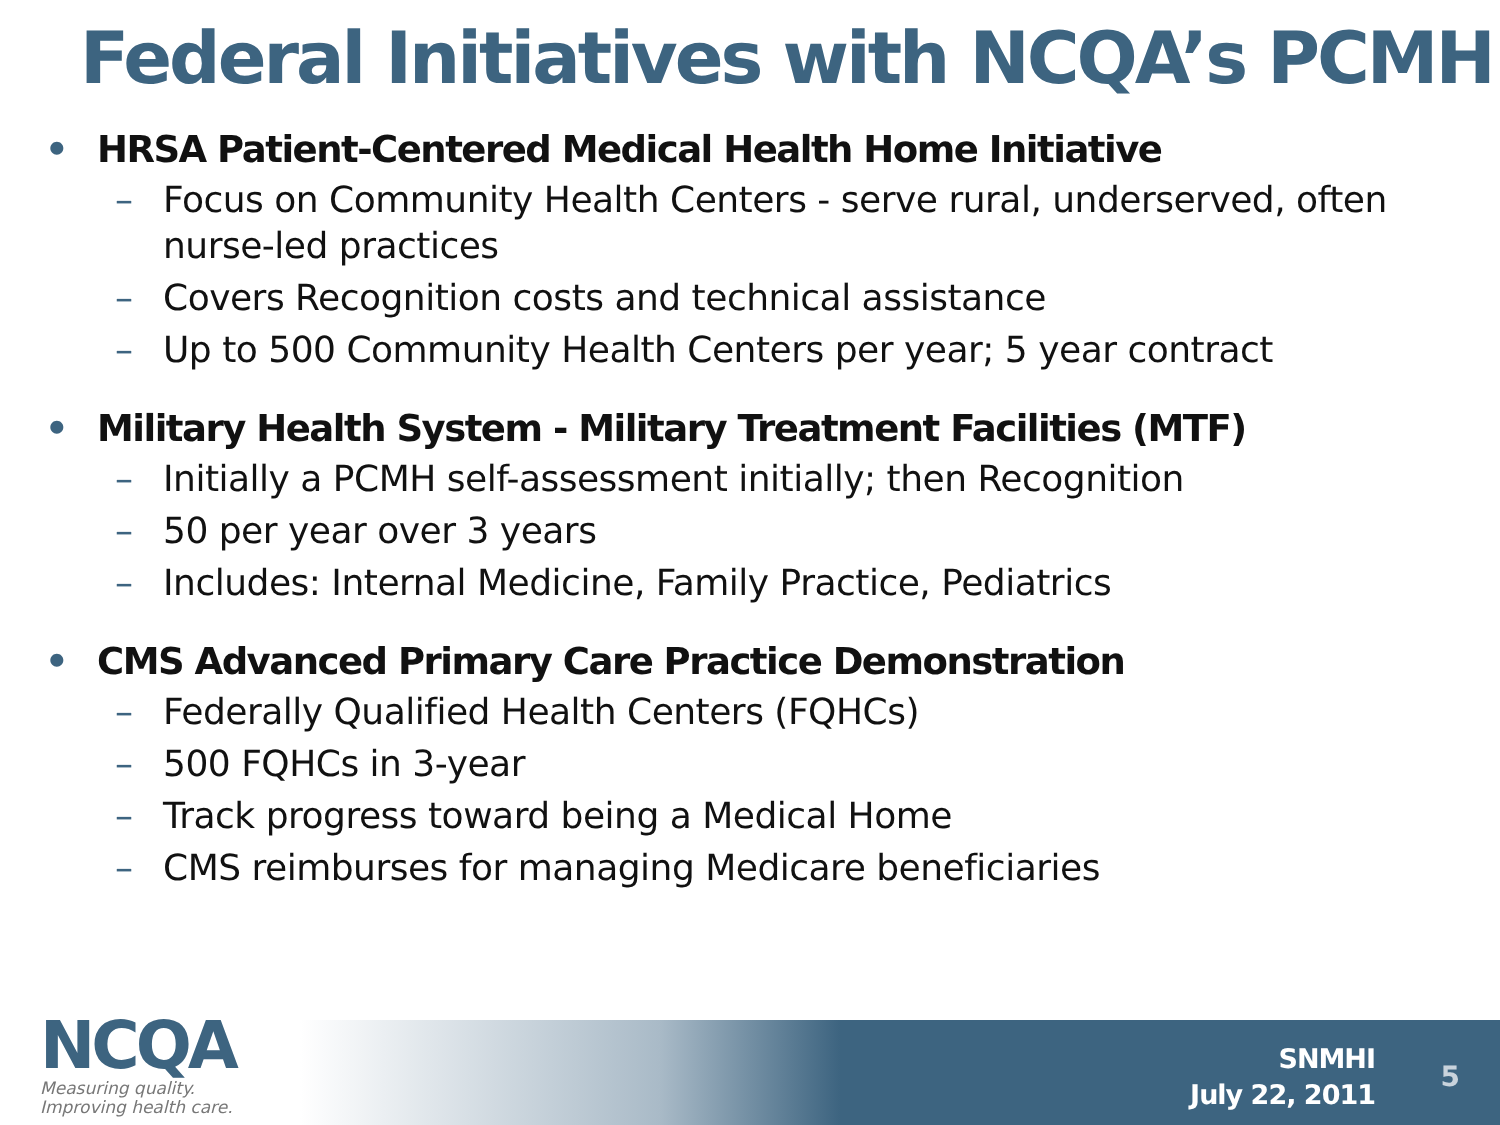Federal Initiatives with NCQA’s PCMH
• HRSA Patient-Centered Medical Health Home Initiative
– Focus on Community Health Centers - serve rural, underserved, often nurse-led practices
– Covers Recognition costs and technical assistance
– Up to 500 Community Health Centers per year; 5 year contract
• Military Health System - Military Treatment Facilities (MTF)
– Initially a PCMH self-assessment initially; then Recognition
– 50 per year over 3 years
– Includes: Internal Medicine, Family Practice, Pediatrics
• CMS Advanced Primary Care Practice Demonstration
– Federally Qualified Health Centers (FQHCs)
– 500 FQHCs in 3-year
– Track progress toward being a Medical Home
– CMS reimburses for managing Medicare beneficiaries
NCQA
Measuring quality.
Improving health care.
SNMHI
July 22, 2011
5